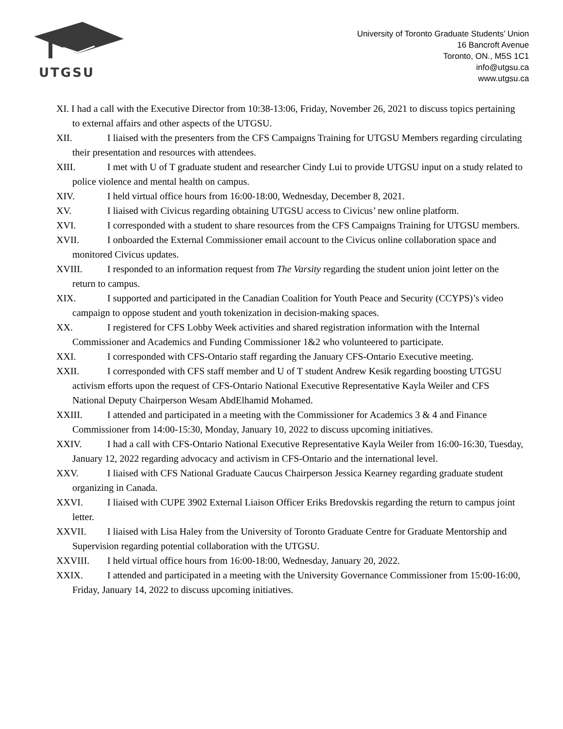UTGSU
University of Toronto Graduate Students’ Union
16 Bancroft Avenue
Toronto, ON., M5S 1C1
info@utgsu.ca
www.utgsu.ca
XI. I had a call with the Executive Director from 10:38-13:06, Friday, November 26, 2021 to discuss topics pertaining to external affairs and other aspects of the UTGSU.
XII. I liaised with the presenters from the CFS Campaigns Training for UTGSU Members regarding circulating their presentation and resources with attendees.
XIII. I met with U of T graduate student and researcher Cindy Lui to provide UTGSU input on a study related to police violence and mental health on campus.
XIV. I held virtual office hours from 16:00-18:00, Wednesday, December 8, 2021.
XV. I liaised with Civicus regarding obtaining UTGSU access to Civicus’ new online platform.
XVI. I corresponded with a student to share resources from the CFS Campaigns Training for UTGSU members.
XVII. I onboarded the External Commissioner email account to the Civicus online collaboration space and monitored Civicus updates.
XVIII. I responded to an information request from The Varsity regarding the student union joint letter on the return to campus.
XIX. I supported and participated in the Canadian Coalition for Youth Peace and Security (CCYPS)’s video campaign to oppose student and youth tokenization in decision-making spaces.
XX. I registered for CFS Lobby Week activities and shared registration information with the Internal Commissioner and Academics and Funding Commissioner 1&2 who volunteered to participate.
XXI. I corresponded with CFS-Ontario staff regarding the January CFS-Ontario Executive meeting.
XXII. I corresponded with CFS staff member and U of T student Andrew Kesik regarding boosting UTGSU activism efforts upon the request of CFS-Ontario National Executive Representative Kayla Weiler and CFS National Deputy Chairperson Wesam AbdElhamid Mohamed.
XXIII. I attended and participated in a meeting with the Commissioner for Academics 3 & 4 and Finance Commissioner from 14:00-15:30, Monday, January 10, 2022 to discuss upcoming initiatives.
XXIV. I had a call with CFS-Ontario National Executive Representative Kayla Weiler from 16:00-16:30, Tuesday, January 12, 2022 regarding advocacy and activism in CFS-Ontario and the international level.
XXV. I liaised with CFS National Graduate Caucus Chairperson Jessica Kearney regarding graduate student organizing in Canada.
XXVI. I liaised with CUPE 3902 External Liaison Officer Eriks Bredovskis regarding the return to campus joint letter.
XXVII. I liaised with Lisa Haley from the University of Toronto Graduate Centre for Graduate Mentorship and Supervision regarding potential collaboration with the UTGSU.
XXVIII. I held virtual office hours from 16:00-18:00, Wednesday, January 20, 2022.
XXIX. I attended and participated in a meeting with the University Governance Commissioner from 15:00-16:00, Friday, January 14, 2022 to discuss upcoming initiatives.